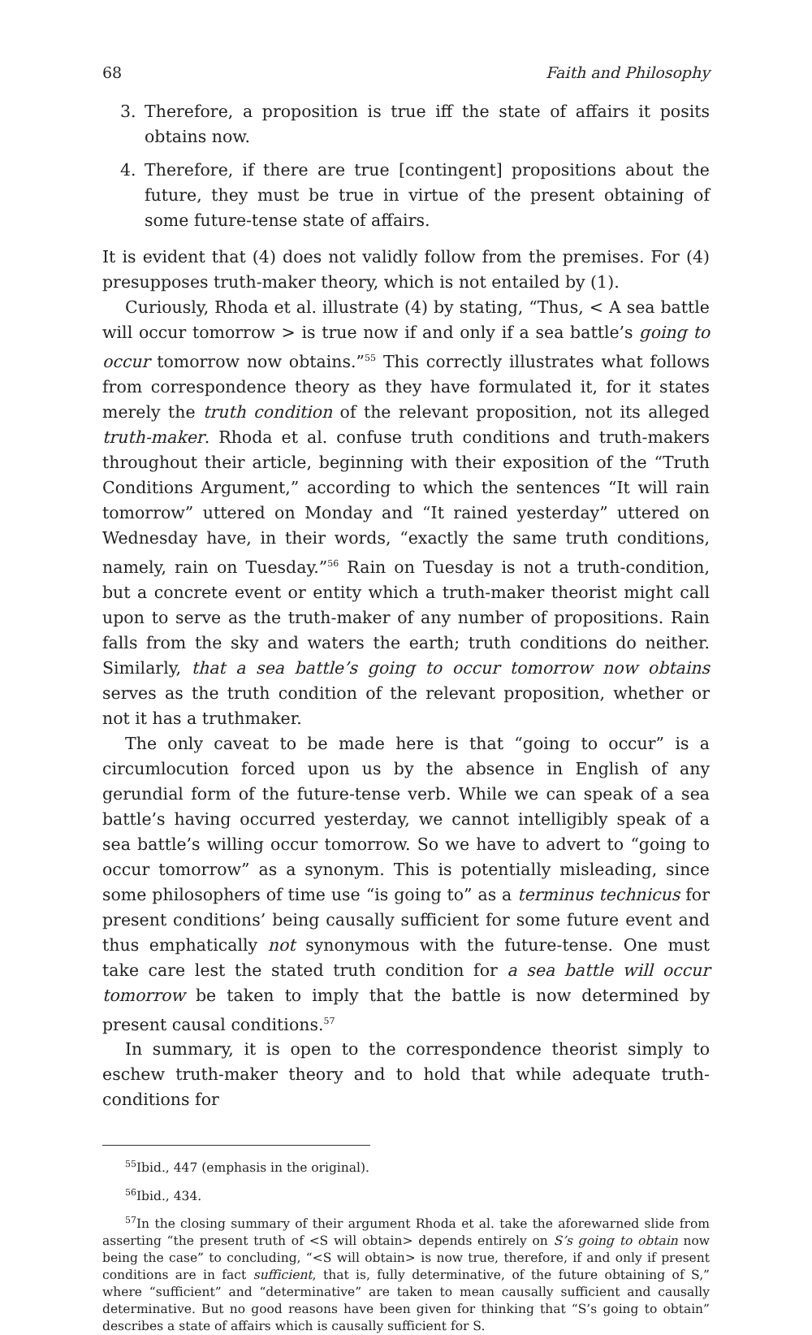68 Faith and Philosophy
3. Therefore, a proposition is true iff the state of affairs it posits obtains now.
4. Therefore, if there are true [contingent] propositions about the future, they must be true in virtue of the present obtaining of some future-tense state of affairs.
It is evident that (4) does not validly follow from the premises. For (4) presupposes truth-maker theory, which is not entailed by (1).
Curiously, Rhoda et al. illustrate (4) by stating, “Thus, < A sea battle will occur tomorrow > is true now if and only if a sea battle’s going to occur tomorrow now obtains.”<sup>55</sup> This correctly illustrates what follows from correspondence theory as they have formulated it, for it states merely the truth condition of the relevant proposition, not its alleged truth-maker. Rhoda et al. confuse truth conditions and truth-makers throughout their article, beginning with their exposition of the “Truth Conditions Argument,” according to which the sentences “It will rain tomorrow” uttered on Monday and “It rained yesterday” uttered on Wednesday have, in their words, “exactly the same truth conditions, namely, rain on Tuesday.”<sup>56</sup> Rain on Tuesday is not a truth-condition, but a concrete event or entity which a truth-maker theorist might call upon to serve as the truth-maker of any number of propositions. Rain falls from the sky and waters the earth; truth conditions do neither. Similarly, that a sea battle’s going to occur tomorrow now obtains serves as the truth condition of the relevant proposition, whether or not it has a truthmaker.
The only caveat to be made here is that “going to occur” is a circumlocution forced upon us by the absence in English of any gerundial form of the future-tense verb. While we can speak of a sea battle’s having occurred yesterday, we cannot intelligibly speak of a sea battle’s willing occur tomorrow. So we have to advert to “going to occur tomorrow” as a synonym. This is potentially misleading, since some philosophers of time use “is going to” as a terminus technicus for present conditions’ being causally sufficient for some future event and thus emphatically not synonymous with the future-tense. One must take care lest the stated truth condition for a sea battle will occur tomorrow be taken to imply that the battle is now determined by present causal conditions.<sup>57</sup>
In summary, it is open to the correspondence theorist simply to eschew truth-maker theory and to hold that while adequate truth-conditions for
<sup>55</sup> Ibid., 447 (emphasis in the original).
<sup>56</sup> Ibid., 434.
<sup>57</sup>In the closing summary of their argument Rhoda et al. take the aforewarned slide from asserting “the present truth of <S will obtain> depends entirely on S’s going to obtain now being the case” to concluding, “<S will obtain> is now true, therefore, if and only if present conditions are in fact sufficient, that is, fully determinative, of the future obtaining of S,” where “sufficient” and “determinative” are taken to mean causally sufficient and causally determinative. But no good reasons have been given for thinking that “S’s going to obtain” describes a state of affairs which is causally sufficient for S.